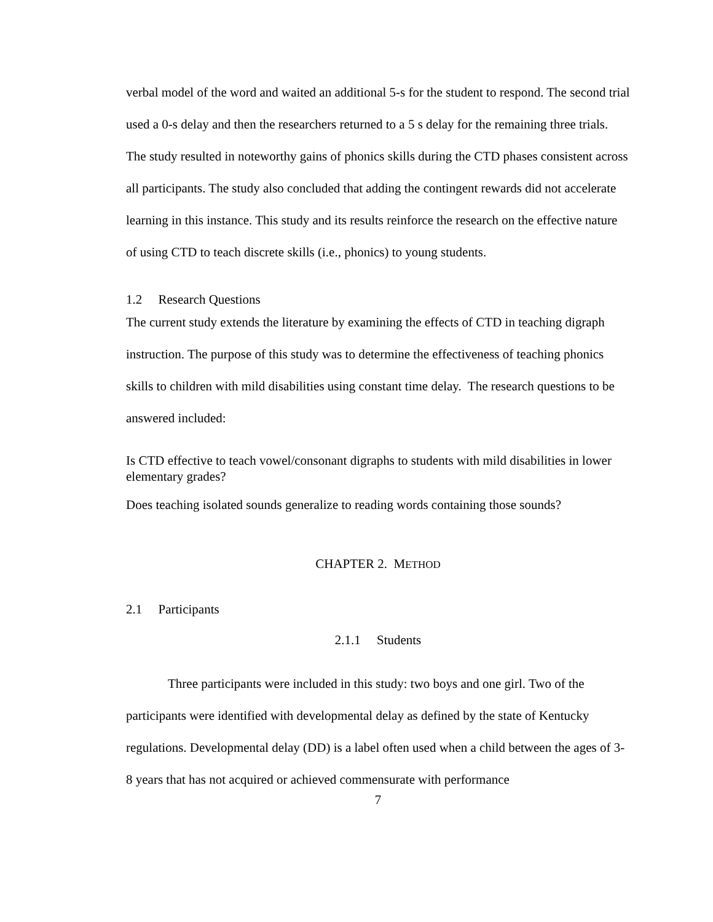verbal model of the word and waited an additional 5-s for the student to respond. The second trial used a 0-s delay and then the researchers returned to a 5 s delay for the remaining three trials. The study resulted in noteworthy gains of phonics skills during the CTD phases consistent across all participants. The study also concluded that adding the contingent rewards did not accelerate learning in this instance. This study and its results reinforce the research on the effective nature of using CTD to teach discrete skills (i.e., phonics) to young students.
1.2 Research Questions
The current study extends the literature by examining the effects of CTD in teaching digraph instruction. The purpose of this study was to determine the effectiveness of teaching phonics skills to children with mild disabilities using constant time delay. The research questions to be answered included:
Is CTD effective to teach vowel/consonant digraphs to students with mild disabilities in lower elementary grades?
Does teaching isolated sounds generalize to reading words containing those sounds?
CHAPTER 2. METHOD
2.1 Participants
2.1.1 Students
Three participants were included in this study: two boys and one girl. Two of the participants were identified with developmental delay as defined by the state of Kentucky regulations. Developmental delay (DD) is a label often used when a child between the ages of 3-8 years that has not acquired or achieved commensurate with performance
7